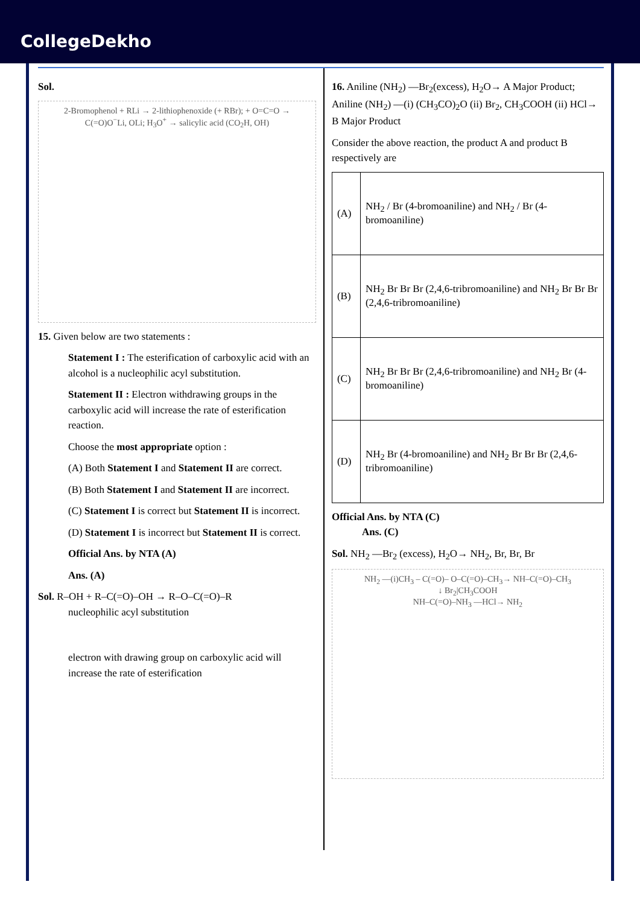CollegeDekho
Sol.
2-Bromophenol + RLi → 2-lithiophenoxide (+ RBr); + O=C=O → C(=O)O<sup>−</sup>Li, OLi; H<sub>3</sub>O<sup>+</sup> → salicylic acid (CO<sub>2</sub>H, OH)
15. Given below are two statements :
Statement I : The esterification of carboxylic acid with an alcohol is a nucleophilic acyl substitution.
Statement II : Electron withdrawing groups in the carboxylic acid will increase the rate of esterification reaction.
Choose the most appropriate option :
(A) Both Statement I and Statement II are correct.
(B) Both Statement I and Statement II are incorrect.
(C) Statement I is correct but Statement II is incorrect.
(D) Statement I is incorrect but Statement II is correct.
Official Ans. by NTA (A)
Ans. (A)
Sol. R–OH + R–C(=O)–OH → R–O–C(=O)–R
nucleophilic acyl substitution
electron with drawing group on carboxylic acid will increase the rate of esterification
16. Aniline (NH<sub>2</sub>) —Br<sub>2</sub>(excess), H<sub>2</sub>O→ A Major Product; Aniline (NH<sub>2</sub>) —(i) (CH<sub>3</sub>CO)<sub>2</sub>O (ii) Br<sub>2</sub>, CH<sub>3</sub>COOH (ii) HCl→ B Major Product
Consider the above reaction, the product A and product B respectively are
| (A) | NH<sub>2</sub> / Br (4-bromoaniline) and NH<sub>2</sub> / Br (4-bromoaniline) |
| (B) | NH<sub>2</sub> Br Br Br (2,4,6-tribromoaniline) and NH<sub>2</sub> Br Br Br (2,4,6-tribromoaniline) |
| (C) | NH<sub>2</sub> Br Br Br (2,4,6-tribromoaniline) and NH<sub>2</sub> Br (4-bromoaniline) |
| (D) | NH<sub>2</sub> Br (4-bromoaniline) and NH<sub>2</sub> Br Br Br (2,4,6-tribromoaniline) |
Official Ans. by NTA (C)
Ans. (C)
Sol. NH<sub>2</sub> —Br<sub>2</sub> (excess), H<sub>2</sub>O→ NH<sub>2</sub>, Br, Br, Br
NH<sub>2</sub> —(i)CH<sub>3</sub> – C(=O)– O–C(=O)–CH<sub>3</sub>→ NH–C(=O)–CH<sub>3</sub>
↓ Br<sub>2</sub>|CH<sub>3</sub>COOH
NH–C(=O)–NH<sub>3</sub> —HCl→ NH<sub>2</sub>